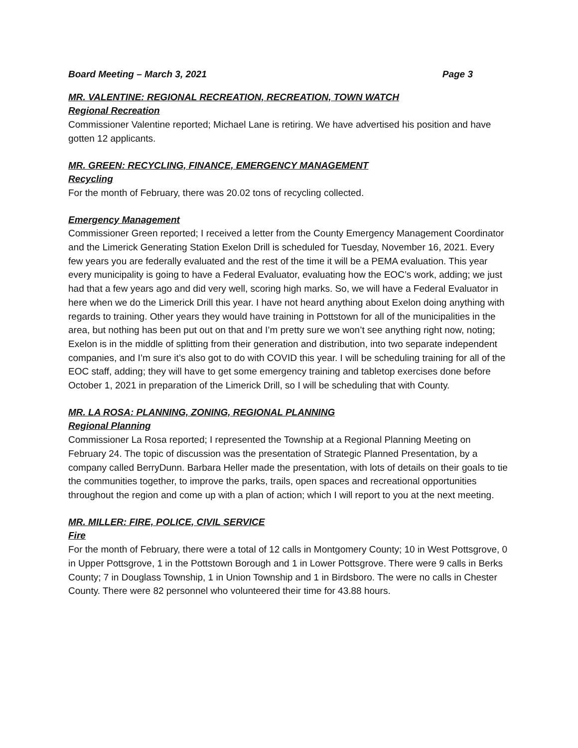Board Meeting – March 3, 2021 Page 3
MR. VALENTINE: REGIONAL RECREATION, RECREATION, TOWN WATCH
Regional Recreation
Commissioner Valentine reported; Michael Lane is retiring. We have advertised his position and have gotten 12 applicants.
MR. GREEN: RECYCLING, FINANCE, EMERGENCY MANAGEMENT
Recycling
For the month of February, there was 20.02 tons of recycling collected.
Emergency Management
Commissioner Green reported; I received a letter from the County Emergency Management Coordinator and the Limerick Generating Station Exelon Drill is scheduled for Tuesday, November 16, 2021. Every few years you are federally evaluated and the rest of the time it will be a PEMA evaluation. This year every municipality is going to have a Federal Evaluator, evaluating how the EOC’s work, adding; we just had that a few years ago and did very well, scoring high marks. So, we will have a Federal Evaluator in here when we do the Limerick Drill this year. I have not heard anything about Exelon doing anything with regards to training. Other years they would have training in Pottstown for all of the municipalities in the area, but nothing has been put out on that and I’m pretty sure we won’t see anything right now, noting; Exelon is in the middle of splitting from their generation and distribution, into two separate independent companies, and I’m sure it’s also got to do with COVID this year. I will be scheduling training for all of the EOC staff, adding; they will have to get some emergency training and tabletop exercises done before October 1, 2021 in preparation of the Limerick Drill, so I will be scheduling that with County.
MR. LA ROSA: PLANNING, ZONING, REGIONAL PLANNING
Regional Planning
Commissioner La Rosa reported; I represented the Township at a Regional Planning Meeting on February 24. The topic of discussion was the presentation of Strategic Planned Presentation, by a company called BerryDunn. Barbara Heller made the presentation, with lots of details on their goals to tie the communities together, to improve the parks, trails, open spaces and recreational opportunities throughout the region and come up with a plan of action; which I will report to you at the next meeting.
MR. MILLER: FIRE, POLICE, CIVIL SERVICE
Fire
For the month of February, there were a total of 12 calls in Montgomery County; 10 in West Pottsgrove, 0 in Upper Pottsgrove, 1 in the Pottstown Borough and 1 in Lower Pottsgrove. There were 9 calls in Berks County; 7 in Douglass Township, 1 in Union Township and 1 in Birdsboro. The were no calls in Chester County. There were 82 personnel who volunteered their time for 43.88 hours.